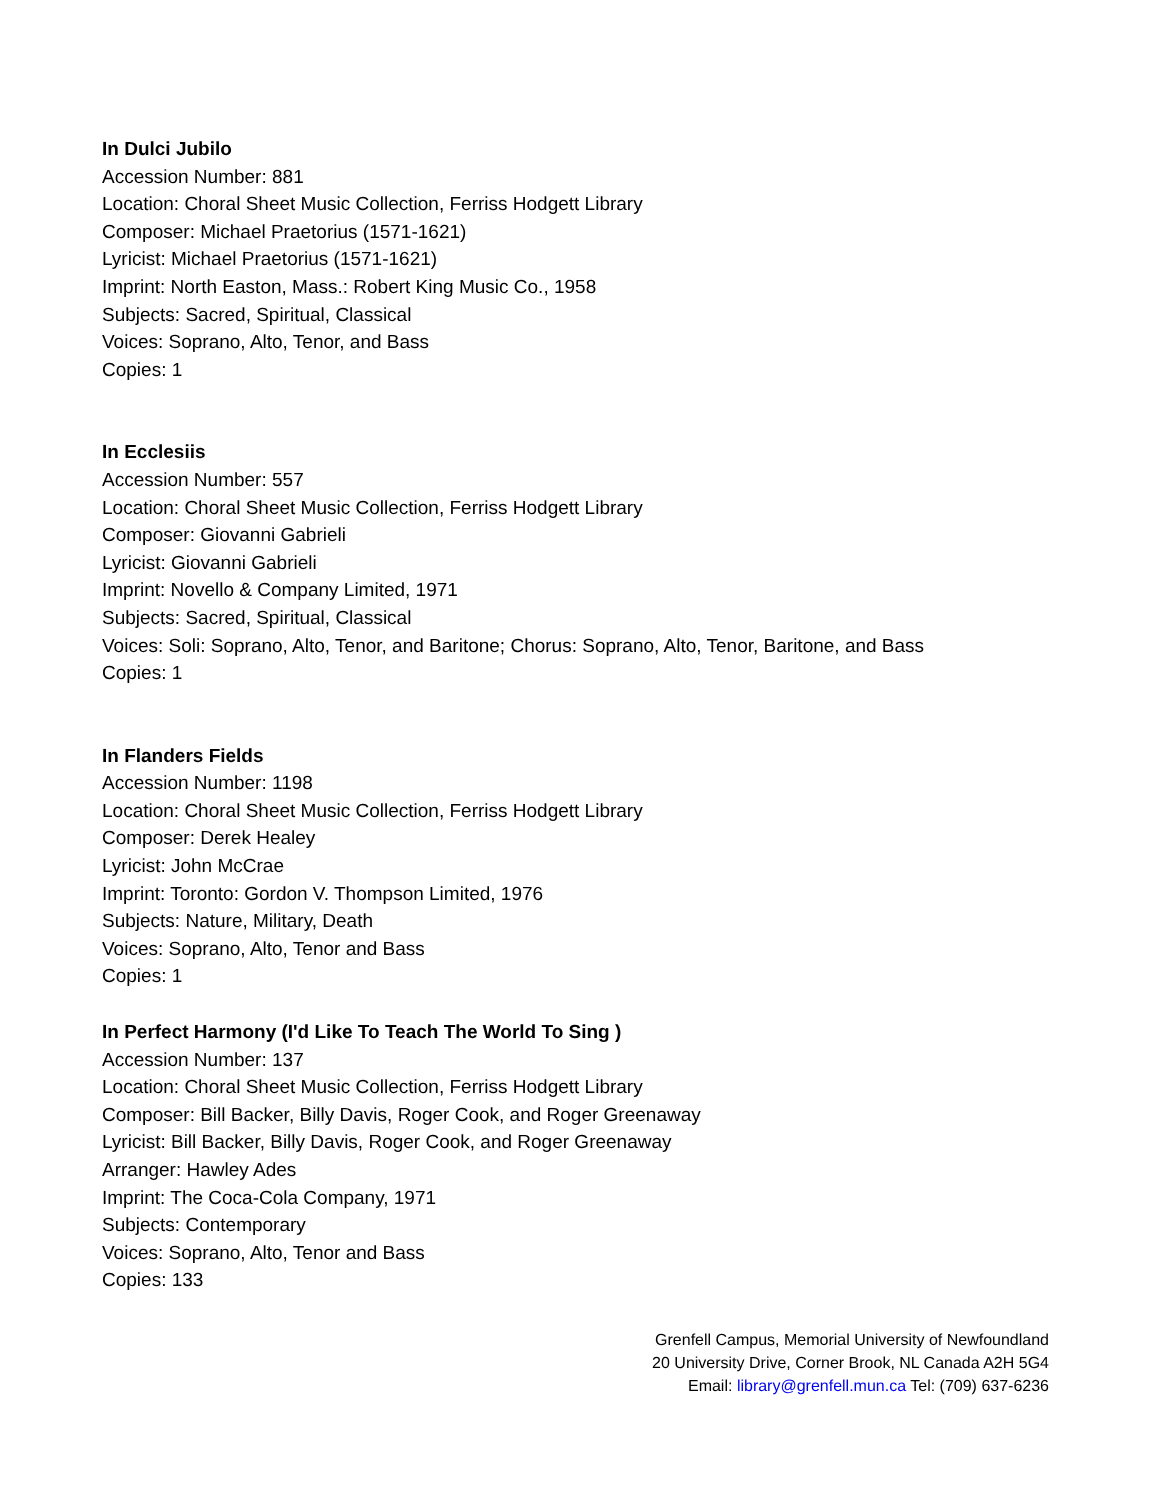In Dulci Jubilo
Accession Number: 881
Location: Choral Sheet Music Collection, Ferriss Hodgett Library
Composer: Michael Praetorius (1571-1621)
Lyricist: Michael Praetorius (1571-1621)
Imprint: North Easton, Mass.: Robert King Music Co., 1958
Subjects: Sacred, Spiritual, Classical
Voices: Soprano, Alto, Tenor, and Bass
Copies: 1
In Ecclesiis
Accession Number: 557
Location: Choral Sheet Music Collection, Ferriss Hodgett Library
Composer: Giovanni Gabrieli
Lyricist: Giovanni Gabrieli
Imprint: Novello & Company Limited, 1971
Subjects: Sacred, Spiritual, Classical
Voices: Soli: Soprano, Alto, Tenor, and Baritone; Chorus: Soprano, Alto, Tenor, Baritone, and Bass
Copies: 1
In Flanders Fields
Accession Number: 1198
Location: Choral Sheet Music Collection, Ferriss Hodgett Library
Composer: Derek Healey
Lyricist: John McCrae
Imprint: Toronto: Gordon V. Thompson Limited, 1976
Subjects: Nature, Military, Death
Voices: Soprano, Alto, Tenor and Bass
Copies: 1
In Perfect Harmony (I'd Like To Teach The World To Sing )
Accession Number: 137
Location: Choral Sheet Music Collection, Ferriss Hodgett Library
Composer: Bill Backer, Billy Davis, Roger Cook, and Roger Greenaway
Lyricist: Bill Backer, Billy Davis, Roger Cook, and Roger Greenaway
Arranger: Hawley Ades
Imprint: The Coca-Cola Company, 1971
Subjects: Contemporary
Voices: Soprano, Alto, Tenor and Bass
Copies: 133
Grenfell Campus, Memorial University of Newfoundland
20 University Drive, Corner Brook, NL Canada A2H 5G4
Email: library@grenfell.mun.ca Tel: (709) 637-6236